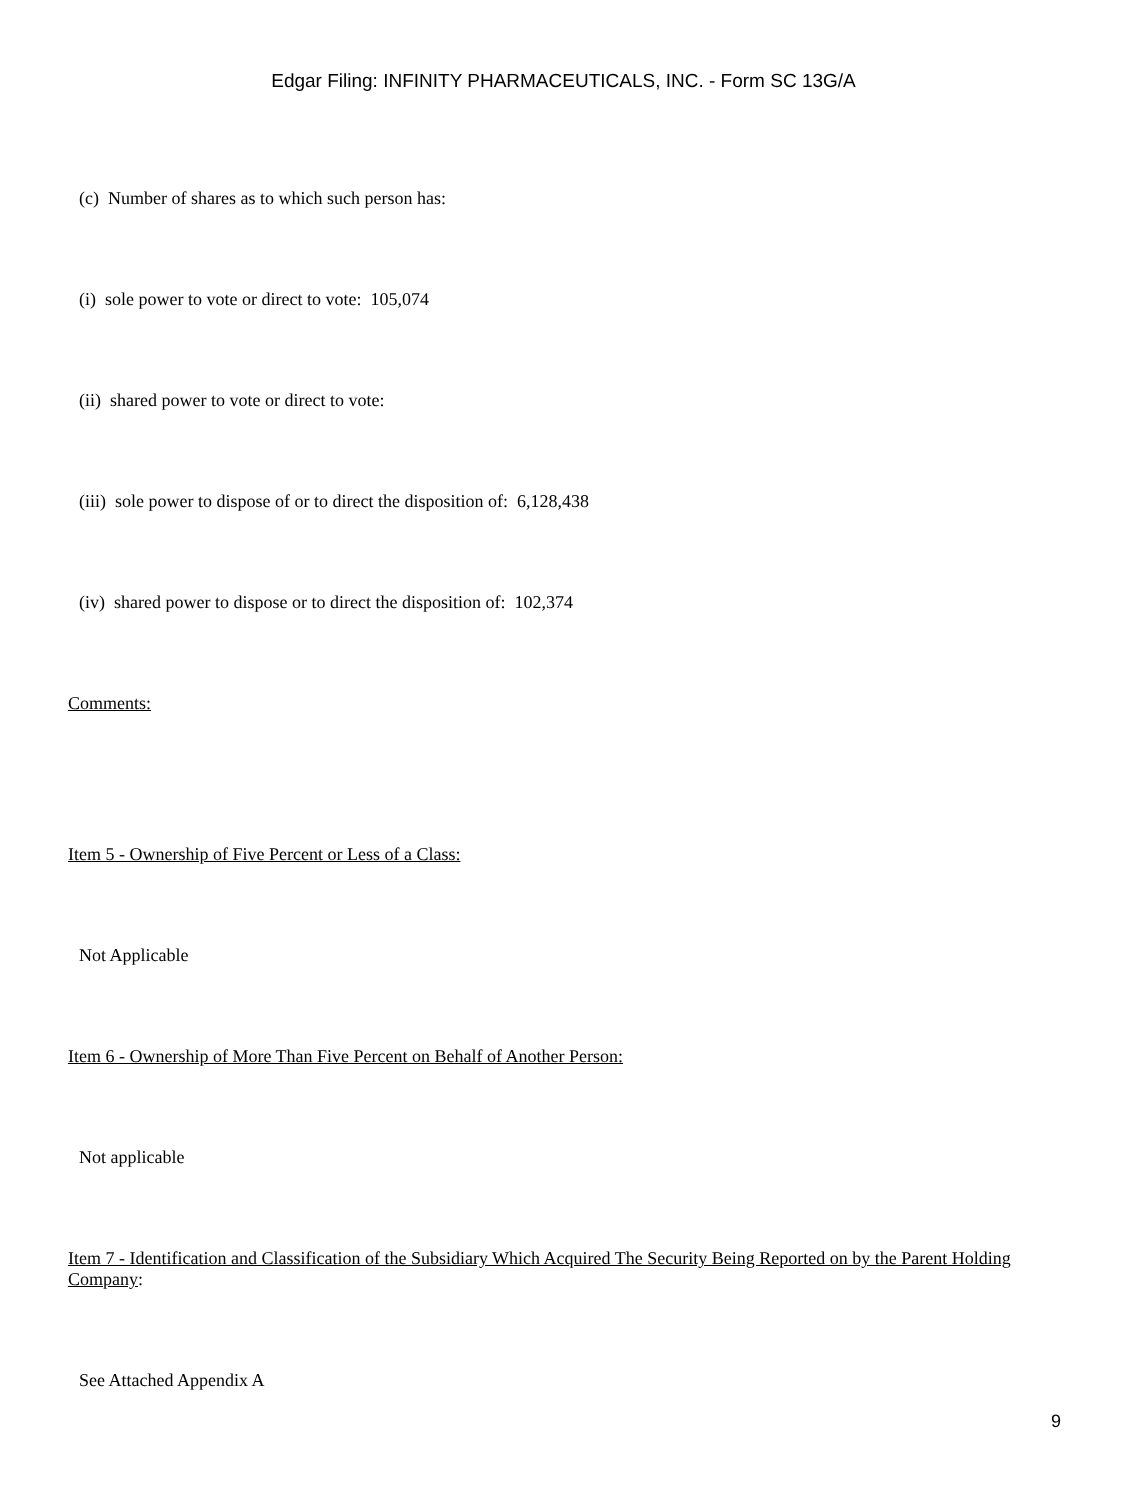Edgar Filing: INFINITY PHARMACEUTICALS, INC. - Form SC 13G/A
(c) Number of shares as to which such person has:
(i) sole power to vote or direct to vote: 105,074
(ii) shared power to vote or direct to vote:
(iii) sole power to dispose of or to direct the disposition of: 6,128,438
(iv) shared power to dispose or to direct the disposition of: 102,374
Comments:
Item 5 - Ownership of Five Percent or Less of a Class:
Not Applicable
Item 6 - Ownership of More Than Five Percent on Behalf of Another Person:
Not applicable
Item 7 - Identification and Classification of the Subsidiary Which Acquired The Security Being Reported on by the Parent Holding Company:
See Attached Appendix A
9